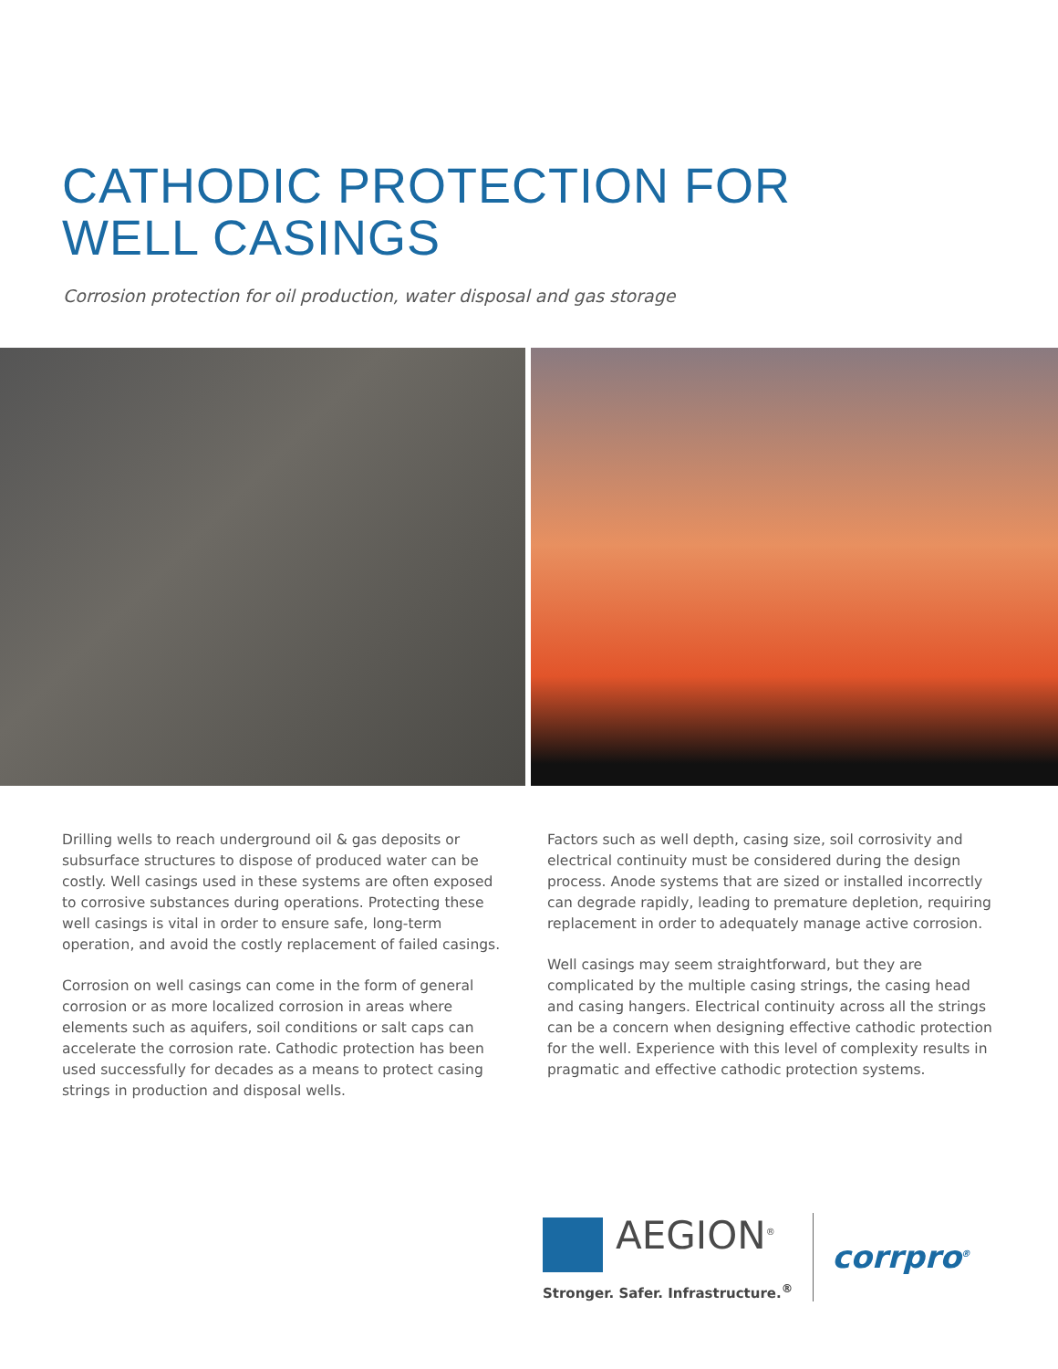CATHODIC PROTECTION FOR
WELL CASINGS
Corrosion protection for oil production, water disposal and gas storage
Drilling wells to reach underground oil & gas deposits or subsurface structures to dispose of produced water can be costly. Well casings used in these systems are often exposed to corrosive substances during operations. Protecting these well casings is vital in order to ensure safe, long-term operation, and avoid the costly replacement of failed casings.
Corrosion on well casings can come in the form of general corrosion or as more localized corrosion in areas where elements such as aquifers, soil conditions or salt caps can accelerate the corrosion rate. Cathodic protection has been used successfully for decades as a means to protect casing strings in production and disposal wells.
Factors such as well depth, casing size, soil corrosivity and electrical continuity must be considered during the design process. Anode systems that are sized or installed incorrectly can degrade rapidly, leading to premature depletion, requiring replacement in order to adequately manage active corrosion.
Well casings may seem straightforward, but they are complicated by the multiple casing strings, the casing head and casing hangers. Electrical continuity across all the strings can be a concern when designing effective cathodic protection for the well. Experience with this level of complexity results in pragmatic and effective cathodic protection systems.
AEGION<sup>®</sup>
Stronger. Safer. Infrastructure.<sup>®</sup>
corrpro<sup>®</sup>